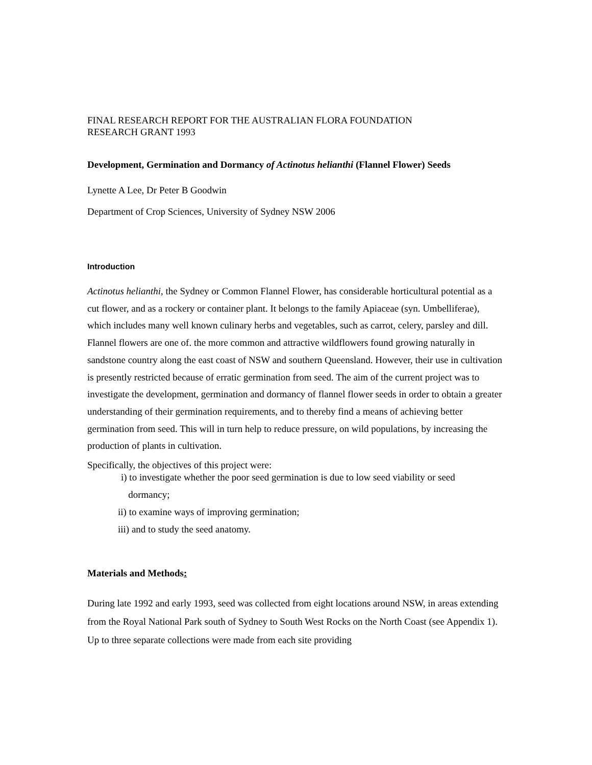FINAL RESEARCH REPORT FOR THE AUSTRALIAN FLORA FOUNDATION
RESEARCH GRANT 1993
Development, Germination and Dormancy of Actinotus helianthi (Flannel Flower) Seeds
Lynette A Lee, Dr Peter B Goodwin
Department of Crop Sciences, University of Sydney NSW 2006
Introduction
Actinotus helianthi, the Sydney or Common Flannel Flower, has considerable horticultural potential as a cut flower, and as a rockery or container plant. It belongs to the family Apiaceae (syn. Umbelliferae), which includes many well known culinary herbs and vegetables, such as carrot, celery, parsley and dill. Flannel flowers are one of. the more common and attractive wildflowers found growing naturally in sandstone country along the east coast of NSW and southern Queensland. However, their use in cultivation is presently restricted because of erratic germination from seed. The aim of the current project was to investigate the development, germination and dormancy of flannel flower seeds in order to obtain a greater understanding of their germination requirements, and to thereby find a means of achieving better germination from seed. This will in turn help to reduce pressure, on wild populations, by increasing the production of plants in cultivation.
Specifically, the objectives of this project were:
i) to investigate whether the poor seed germination is due to low seed viability or seed
dormancy;
ii) to examine ways of improving germination;
iii) and to study the seed anatomy.
Materials and Methods:
During late 1992 and early 1993, seed was collected from eight locations around NSW, in areas extending from the Royal National Park south of Sydney to South West Rocks on the North Coast (see Appendix 1). Up to three separate collections were made from each site providing